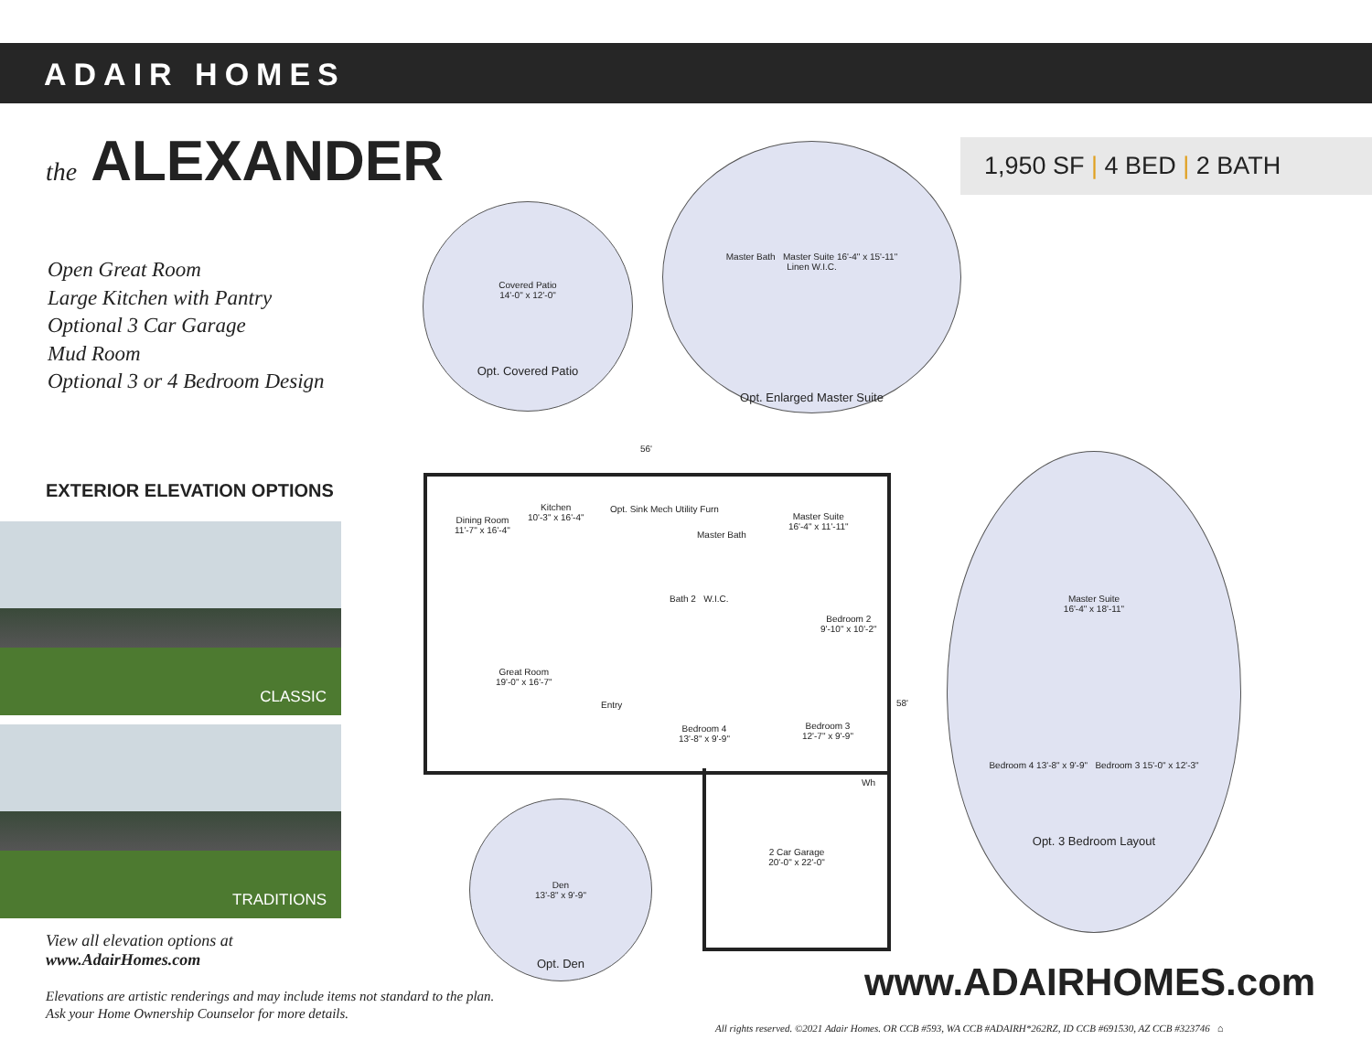ADAIR HOMES
the ALEXANDER 1,950 SF | 4 BED | 2 BATH
Open Great Room
Large Kitchen with Pantry
Optional 3 Car Garage
Mud Room
Optional 3 or 4 Bedroom Design
EXTERIOR ELEVATION OPTIONS
CLASSIC
TRADITIONS
View all elevation options at
www.AdairHomes.com
Elevations are artistic renderings and may include items not standard to the plan.
Ask your Home Ownership Counselor for more details.
Covered Patio
14'-0" x 12'-0"
Opt. Covered Patio
Master Bath Master Suite 16'-4" x 15'-11"
Linen W.I.C.
Opt. Enlarged Master Suite
Dining Room
11'-7" x 16'-4"
Kitchen
10'-3" x 16'-4"
Opt. Sink Mech Utility Furn
Master Bath
Master Suite
16'-4" x 11'-11"
Bath 2 W.I.C.
Bedroom 2
9'-10" x 10'-2"
Great Room
19'-0" x 16'-7"
Entry
Bedroom 4
13'-8" x 9'-9"
Bedroom 3
12'-7" x 9'-9"
56'
58'
2 Car Garage
20'-0" x 22'-0"
Wh
Den
13'-8" x 9'-9"
Opt. Den
Master Suite
16'-4" x 18'-11"
Bedroom 4 13'-8" x 9'-9" Bedroom 3 15'-0" x 12'-3"
Opt. 3 Bedroom Layout
www.ADAIRHOMES.com
All rights reserved. ©2021 Adair Homes. OR CCB #593, WA CCB #ADAIRH*262RZ, ID CCB #691530, AZ CCB #323746 ⌂